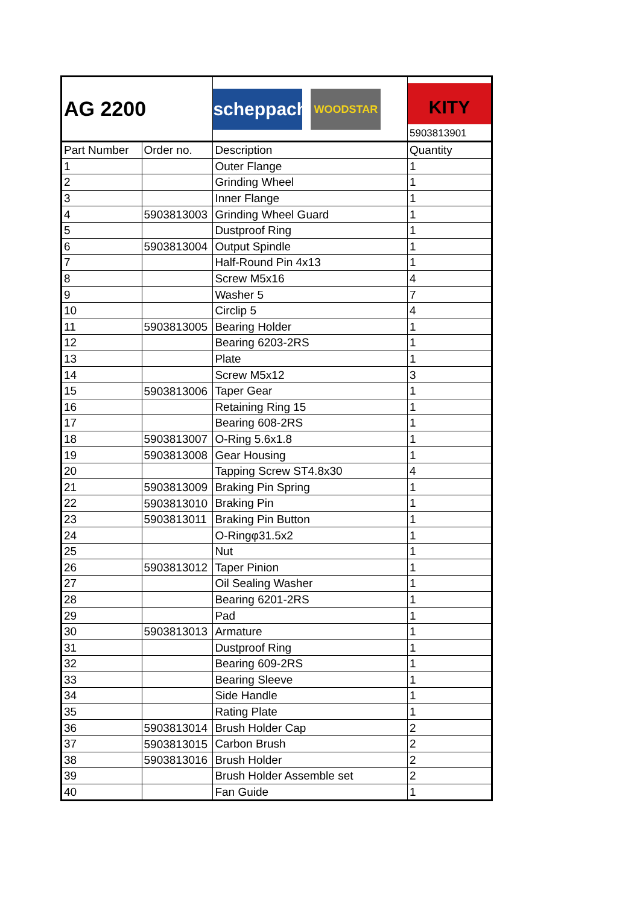| AG 2200 | | scheppach WOODSTAR | KITY 5903813901 |
| Part Number | Order no. | Description | Quantity |
| 1 | | Outer Flange | 1 |
| 2 | | Grinding Wheel | 1 |
| 3 | | Inner Flange | 1 |
| 4 | 5903813003 | Grinding Wheel Guard | 1 |
| 5 | | Dustproof Ring | 1 |
| 6 | 5903813004 | Output Spindle | 1 |
| 7 | | Half-Round Pin 4x13 | 1 |
| 8 | | Screw M5x16 | 4 |
| 9 | | Washer 5 | 7 |
| 10 | | Circlip 5 | 4 |
| 11 | 5903813005 | Bearing Holder | 1 |
| 12 | | Bearing 6203-2RS | 1 |
| 13 | | Plate | 1 |
| 14 | | Screw M5x12 | 3 |
| 15 | 5903813006 | Taper Gear | 1 |
| 16 | | Retaining Ring 15 | 1 |
| 17 | | Bearing 608-2RS | 1 |
| 18 | 5903813007 | O-Ring 5.6x1.8 | 1 |
| 19 | 5903813008 | Gear Housing | 1 |
| 20 | | Tapping Screw ST4.8x30 | 4 |
| 21 | 5903813009 | Braking Pin Spring | 1 |
| 22 | 5903813010 | Braking Pin | 1 |
| 23 | 5903813011 | Braking Pin Button | 1 |
| 24 | | O-Ringφ31.5x2 | 1 |
| 25 | | Nut | 1 |
| 26 | 5903813012 | Taper Pinion | 1 |
| 27 | | Oil Sealing Washer | 1 |
| 28 | | Bearing 6201-2RS | 1 |
| 29 | | Pad | 1 |
| 30 | 5903813013 | Armature | 1 |
| 31 | | Dustproof Ring | 1 |
| 32 | | Bearing 609-2RS | 1 |
| 33 | | Bearing Sleeve | 1 |
| 34 | | Side Handle | 1 |
| 35 | | Rating Plate | 1 |
| 36 | 5903813014 | Brush Holder Cap | 2 |
| 37 | 5903813015 | Carbon Brush | 2 |
| 38 | 5903813016 | Brush Holder | 2 |
| 39 | | Brush Holder Assemble set | 2 |
| 40 | | Fan Guide | 1 |